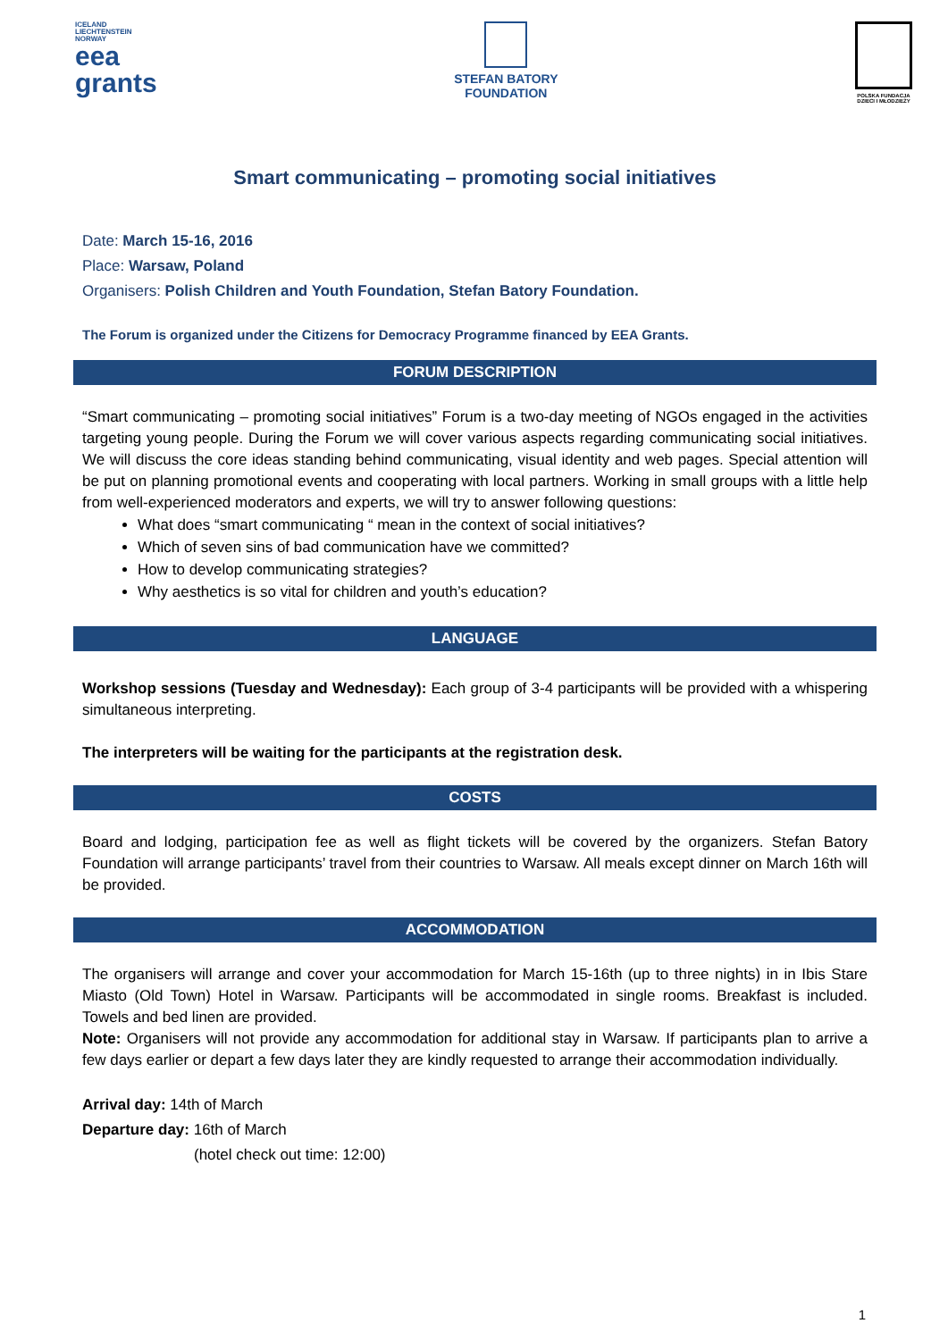ICELAND
LIECHTENSTEIN
NORWAY
eea
grants
STEFAN BATORY
FOUNDATION
POLSKA FUNDACJA
DZIECI I MŁODZIEŻY
Smart communicating – promoting social initiatives
Date: March 15-16, 2016
Place: Warsaw, Poland
Organisers: Polish Children and Youth Foundation, Stefan Batory Foundation.
The Forum is organized under the Citizens for Democracy Programme financed by EEA Grants.
FORUM DESCRIPTION
“Smart communicating – promoting social initiatives” Forum is a two-day meeting of NGOs engaged in the activities targeting young people. During the Forum we will cover various aspects regarding communicating social initiatives. We will discuss the core ideas standing behind communicating, visual identity and web pages. Special attention will be put on planning promotional events and cooperating with local partners. Working in small groups with a little help from well-experienced moderators and experts, we will try to answer following questions:
What does “smart communicating “ mean in the context of social initiatives?
Which of seven sins of bad communication have we committed?
How to develop communicating strategies?
Why aesthetics is so vital for children and youth’s education?
LANGUAGE
Workshop sessions (Tuesday and Wednesday): Each group of 3-4 participants will be provided with a whispering simultaneous interpreting.
The interpreters will be waiting for the participants at the registration desk.
COSTS
Board and lodging, participation fee as well as flight tickets will be covered by the organizers. Stefan Batory Foundation will arrange participants’ travel from their countries to Warsaw. All meals except dinner on March 16th will be provided.
ACCOMMODATION
The organisers will arrange and cover your accommodation for March 15-16th (up to three nights) in in Ibis Stare Miasto (Old Town) Hotel in Warsaw. Participants will be accommodated in single rooms. Breakfast is included. Towels and bed linen are provided.
Note: Organisers will not provide any accommodation for additional stay in Warsaw. If participants plan to arrive a few days earlier or depart a few days later they are kindly requested to arrange their accommodation individually.
Arrival day: 14th of March
Departure day: 16th of March
(hotel check out time: 12:00)
1